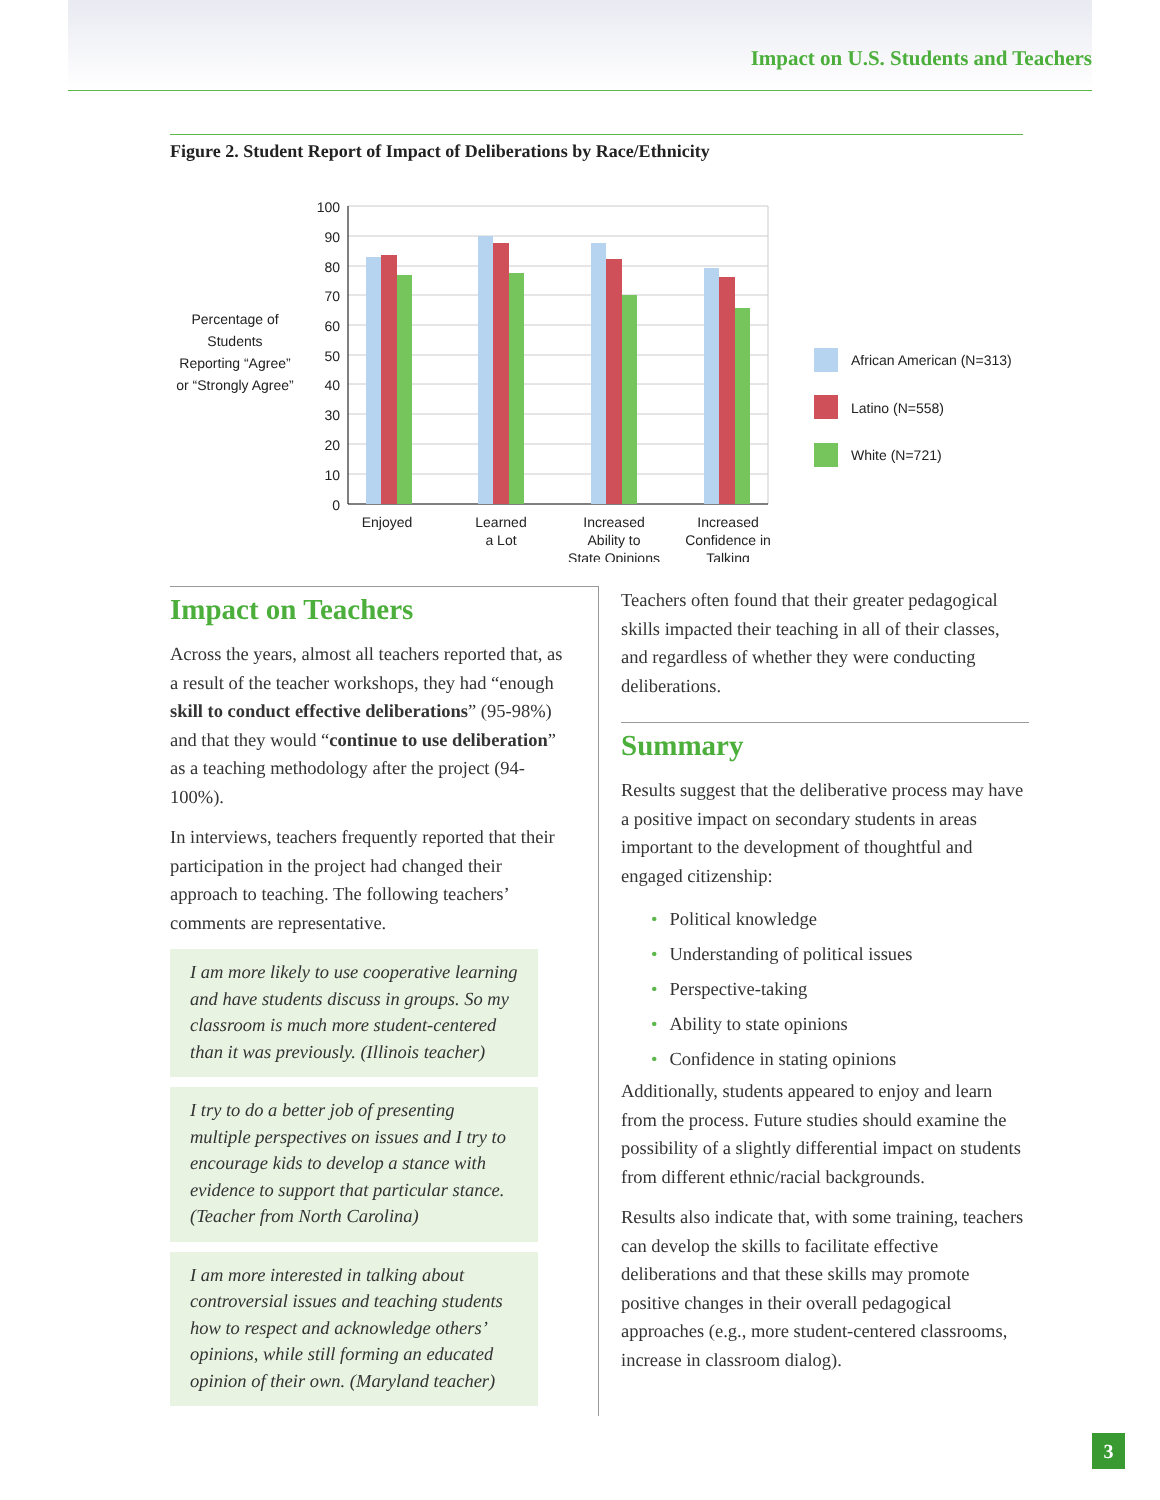Impact on U.S. Students and Teachers
Figure 2. Student Report of Impact of Deliberations by Race/Ethnicity
Percentage of
Students
Reporting “Agree”
or “Strongly Agree”
100
90
80
70
60
50
40
30
20
10
0
Enjoyed
Learned
a Lot
Increased
Ability to
State Opinions
Increased
Confidence in
Talking
African American (N=313)
Latino (N=558)
White (N=721)
Impact on Teachers
Across the years, almost all teachers reported that, as a result of the teacher workshops, they had “enough skill to conduct effective deliberations” (95-98%) and that they would “continue to use deliberation” as a teaching methodology after the project (94-100%).
In interviews, teachers frequently reported that their participation in the project had changed their approach to teaching. The following teachers’ comments are representative.
I am more likely to use cooperative learning and have students discuss in groups. So my classroom is much more student-centered than it was previously. (Illinois teacher)
I try to do a better job of presenting multiple perspectives on issues and I try to encourage kids to develop a stance with evidence to support that particular stance. (Teacher from North Carolina)
I am more interested in talking about controversial issues and teaching students how to respect and acknowledge others’ opinions, while still forming an educated opinion of their own. (Maryland teacher)
Teachers often found that their greater pedagogical skills impacted their teaching in all of their classes, and regardless of whether they were conducting deliberations.
Summary
Results suggest that the deliberative process may have a positive impact on secondary students in areas important to the development of thoughtful and engaged citizenship:
• Political knowledge
• Understanding of political issues
• Perspective-taking
• Ability to state opinions
• Confidence in stating opinions
Additionally, students appeared to enjoy and learn from the process. Future studies should examine the possibility of a slightly differential impact on students from different ethnic/racial backgrounds.
Results also indicate that, with some training, teachers can develop the skills to facilitate effective deliberations and that these skills may promote positive changes in their overall pedagogical approaches (e.g., more student-centered classrooms, increase in classroom dialog).
3